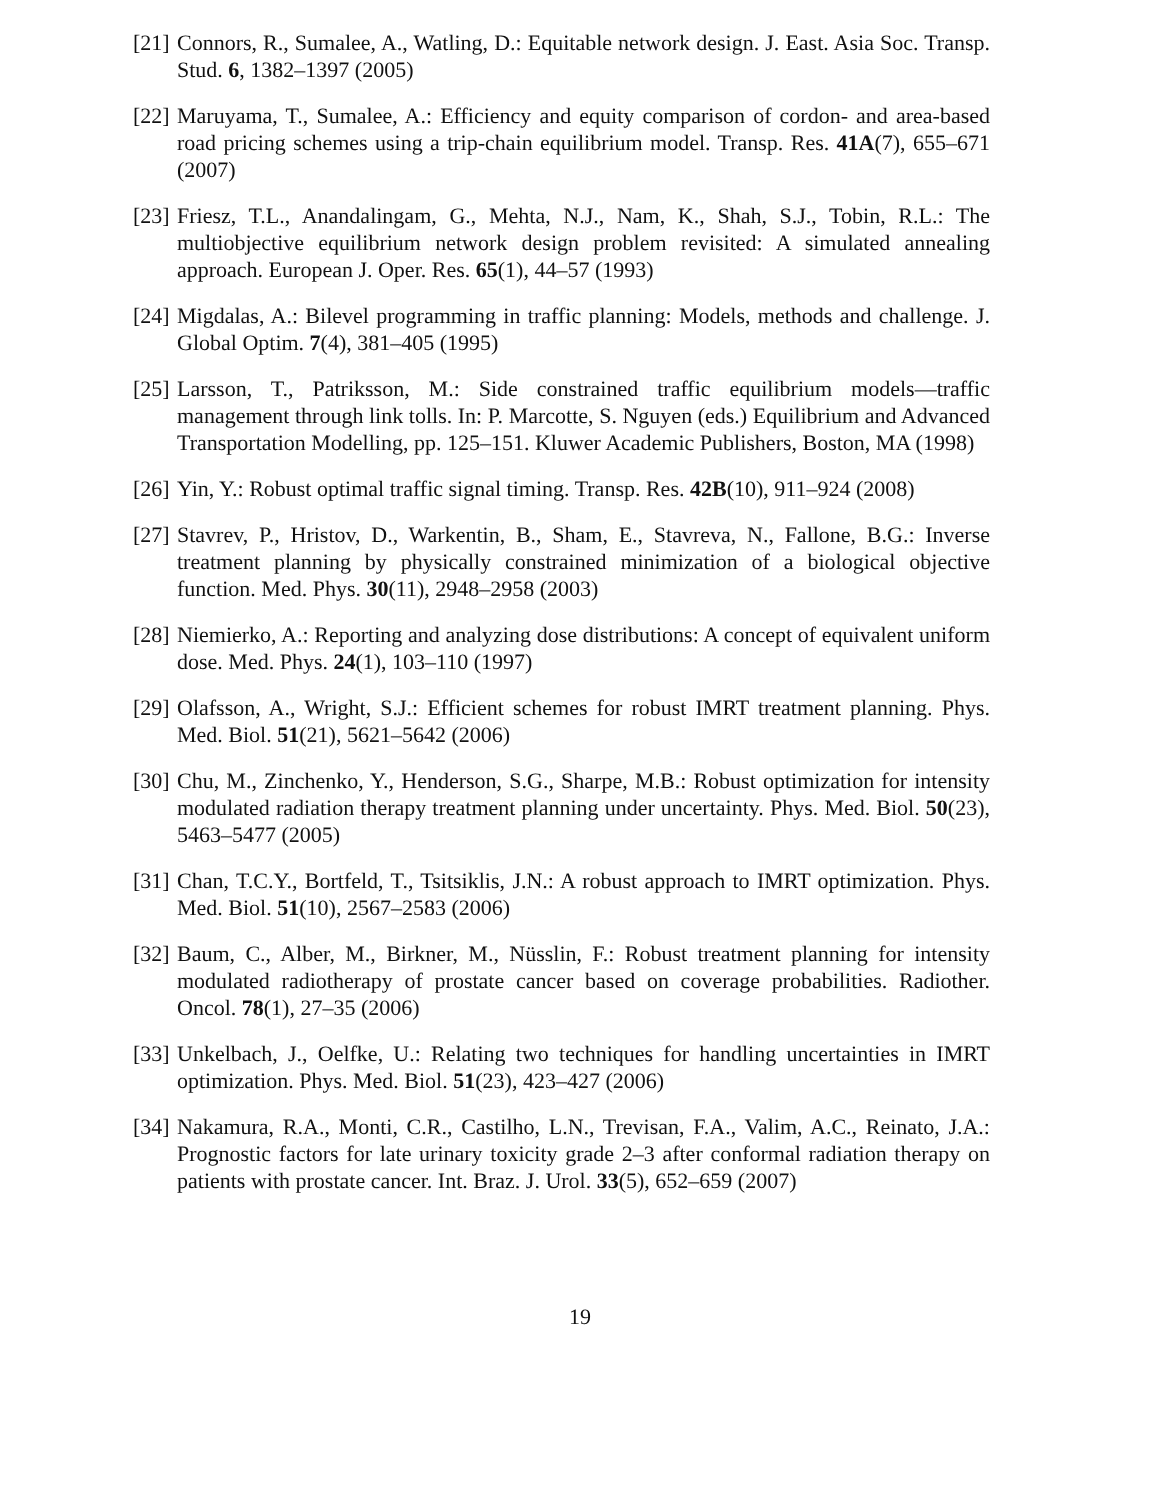[21] Connors, R., Sumalee, A., Watling, D.: Equitable network design. J. East. Asia Soc. Transp. Stud. 6, 1382–1397 (2005)
[22] Maruyama, T., Sumalee, A.: Efficiency and equity comparison of cordon- and area-based road pricing schemes using a trip-chain equilibrium model. Transp. Res. 41A(7), 655–671 (2007)
[23] Friesz, T.L., Anandalingam, G., Mehta, N.J., Nam, K., Shah, S.J., Tobin, R.L.: The multiobjective equilibrium network design problem revisited: A simulated annealing approach. European J. Oper. Res. 65(1), 44–57 (1993)
[24] Migdalas, A.: Bilevel programming in traffic planning: Models, methods and challenge. J. Global Optim. 7(4), 381–405 (1995)
[25] Larsson, T., Patriksson, M.: Side constrained traffic equilibrium models—traffic management through link tolls. In: P. Marcotte, S. Nguyen (eds.) Equilibrium and Advanced Transportation Modelling, pp. 125–151. Kluwer Academic Publishers, Boston, MA (1998)
[26] Yin, Y.: Robust optimal traffic signal timing. Transp. Res. 42B(10), 911–924 (2008)
[27] Stavrev, P., Hristov, D., Warkentin, B., Sham, E., Stavreva, N., Fallone, B.G.: Inverse treatment planning by physically constrained minimization of a biological objective function. Med. Phys. 30(11), 2948–2958 (2003)
[28] Niemierko, A.: Reporting and analyzing dose distributions: A concept of equivalent uniform dose. Med. Phys. 24(1), 103–110 (1997)
[29] Olafsson, A., Wright, S.J.: Efficient schemes for robust IMRT treatment planning. Phys. Med. Biol. 51(21), 5621–5642 (2006)
[30] Chu, M., Zinchenko, Y., Henderson, S.G., Sharpe, M.B.: Robust optimization for intensity modulated radiation therapy treatment planning under uncertainty. Phys. Med. Biol. 50(23), 5463–5477 (2005)
[31] Chan, T.C.Y., Bortfeld, T., Tsitsiklis, J.N.: A robust approach to IMRT optimization. Phys. Med. Biol. 51(10), 2567–2583 (2006)
[32] Baum, C., Alber, M., Birkner, M., Nüsslin, F.: Robust treatment planning for intensity modulated radiotherapy of prostate cancer based on coverage probabilities. Radiother. Oncol. 78(1), 27–35 (2006)
[33] Unkelbach, J., Oelfke, U.: Relating two techniques for handling uncertainties in IMRT optimization. Phys. Med. Biol. 51(23), 423–427 (2006)
[34] Nakamura, R.A., Monti, C.R., Castilho, L.N., Trevisan, F.A., Valim, A.C., Reinato, J.A.: Prognostic factors for late urinary toxicity grade 2–3 after conformal radiation therapy on patients with prostate cancer. Int. Braz. J. Urol. 33(5), 652–659 (2007)
19